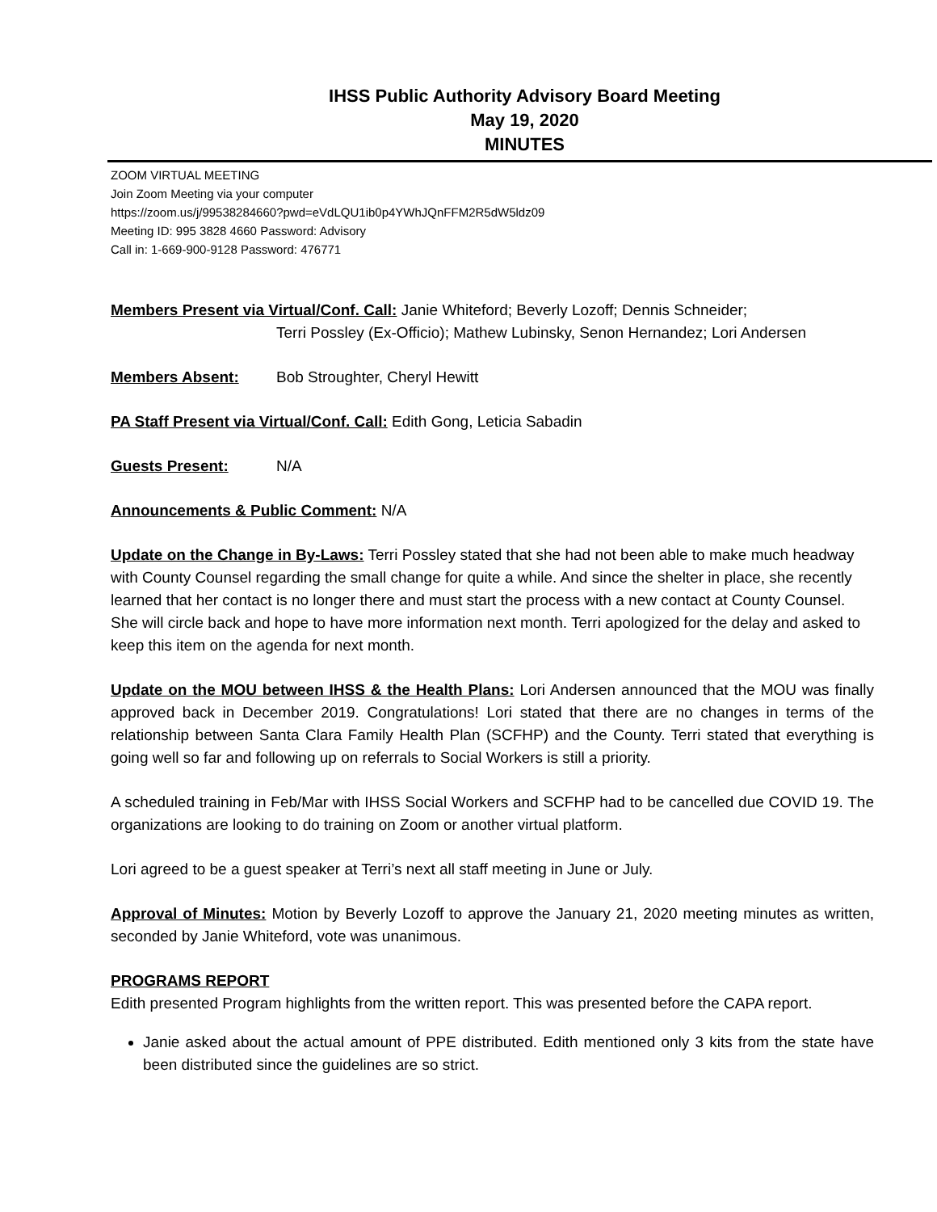IHSS Public Authority Advisory Board Meeting
May 19, 2020
MINUTES
ZOOM VIRTUAL MEETING
Join Zoom Meeting via your computer
https://zoom.us/j/99538284660?pwd=eVdLQU1ib0p4YWhJQnFFM2R5dW5ldz09
Meeting ID: 995 3828 4660 Password: Advisory
Call in: 1-669-900-9128 Password: 476771
Members Present via Virtual/Conf. Call: Janie Whiteford; Beverly Lozoff; Dennis Schneider;
Terri Possley (Ex-Officio); Mathew Lubinsky, Senon Hernandez; Lori Andersen
Members Absent: Bob Stroughter, Cheryl Hewitt
PA Staff Present via Virtual/Conf. Call: Edith Gong, Leticia Sabadin
Guests Present: N/A
Announcements & Public Comment: N/A
Update on the Change in By-Laws: Terri Possley stated that she had not been able to make much headway with County Counsel regarding the small change for quite a while. And since the shelter in place, she recently learned that her contact is no longer there and must start the process with a new contact at County Counsel. She will circle back and hope to have more information next month. Terri apologized for the delay and asked to keep this item on the agenda for next month.
Update on the MOU between IHSS & the Health Plans: Lori Andersen announced that the MOU was finally approved back in December 2019. Congratulations! Lori stated that there are no changes in terms of the relationship between Santa Clara Family Health Plan (SCFHP) and the County. Terri stated that everything is going well so far and following up on referrals to Social Workers is still a priority.
A scheduled training in Feb/Mar with IHSS Social Workers and SCFHP had to be cancelled due COVID 19. The organizations are looking to do training on Zoom or another virtual platform.
Lori agreed to be a guest speaker at Terri’s next all staff meeting in June or July.
Approval of Minutes: Motion by Beverly Lozoff to approve the January 21, 2020 meeting minutes as written, seconded by Janie Whiteford, vote was unanimous.
PROGRAMS REPORT
Edith presented Program highlights from the written report. This was presented before the CAPA report.
Janie asked about the actual amount of PPE distributed. Edith mentioned only 3 kits from the state have been distributed since the guidelines are so strict.